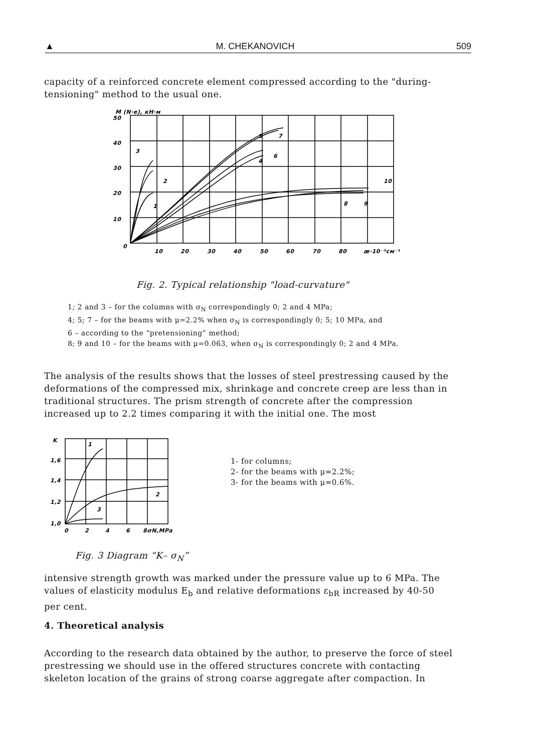▲ M. CHEKANOVICH 509
capacity of a reinforced concrete element compressed according to the "during-tensioning" method to the usual one.
M (N·e), кН·м
50
40
30
20
10
0
10
20
30
40
50
60
70
80
æ·10⁻⁵см⁻¹
3
2
1
5
7
4
6
10
8
9
Fig. 2. Typical relationship "load-curvature"
1; 2 and 3 – for the columns with σ<sub>N</sub> correspondingly 0; 2 and 4 MPa;
4; 5; 7 – for the beams with μ=2.2% when σ<sub>N</sub> is correspondingly 0; 5; 10 MPa, and
6 – according to the “pretensioning” method;
8; 9 and 10 – for the beams with μ=0.063, when σ<sub>N</sub> is correspondingly 0; 2 and 4 MPa.
The analysis of the results shows that the losses of steel prestressing caused by the deformations of the compressed mix, shrinkage and concrete creep are less than in traditional structures. The prism strength of concrete after the compression increased up to 2.2 times comparing it with the initial one. The most
K
1,6
1,4
1,2
1,0
0
2
4
6
8σN,MPa
1
2
3
1- for columns;
2- for the beams with μ=2.2%;
3- for the beams with μ=0.6%.
Fig. 3 Diagram “K– σ<sub>N</sub>”
intensive strength growth was marked under the pressure value up to 6 MPa. The values of elasticity modulus E<sub>b</sub> and relative deformations ε<sub>bR</sub> increased by 40-50 per cent.
4. Theoretical analysis
According to the research data obtained by the author, to preserve the force of steel prestressing we should use in the offered structures concrete with contacting skeleton location of the grains of strong coarse aggregate after compaction. In